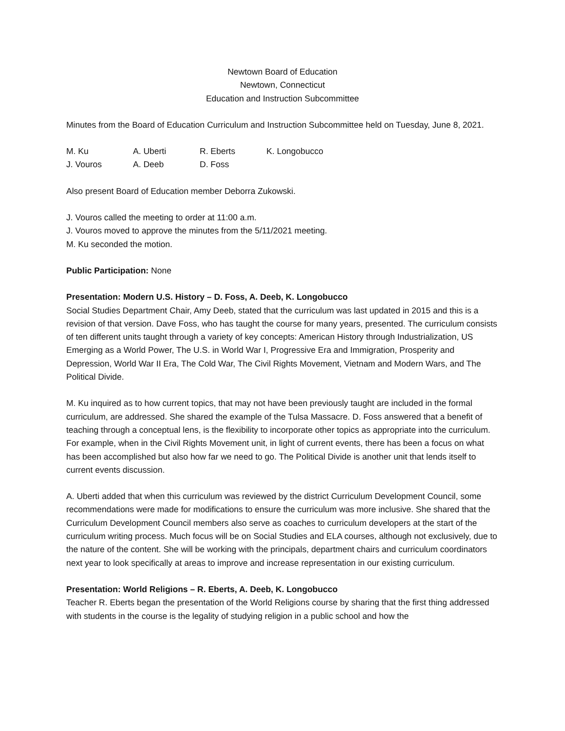Newtown Board of Education
Newtown, Connecticut
Education and Instruction Subcommittee
Minutes from the Board of Education Curriculum and Instruction Subcommittee held on Tuesday, June 8, 2021.
M. Ku A. Uberti R. Eberts K. Longobucco J. Vouros A. Deeb D. Foss
Also present Board of Education member Deborra Zukowski.
J. Vouros called the meeting to order at 11:00 a.m.
J. Vouros moved to approve the minutes from the 5/11/2021 meeting.
M. Ku seconded the motion.
Public Participation: None
Presentation: Modern U.S. History – D. Foss, A. Deeb, K. Longobucco
Social Studies Department Chair, Amy Deeb, stated that the curriculum was last updated in 2015 and this is a revision of that version. Dave Foss, who has taught the course for many years, presented. The curriculum consists of ten different units taught through a variety of key concepts: American History through Industrialization, US Emerging as a World Power, The U.S. in World War I, Progressive Era and Immigration, Prosperity and Depression, World War II Era, The Cold War, The Civil Rights Movement, Vietnam and Modern Wars, and The Political Divide.
M. Ku inquired as to how current topics, that may not have been previously taught are included in the formal curriculum, are addressed. She shared the example of the Tulsa Massacre. D. Foss answered that a benefit of teaching through a conceptual lens, is the flexibility to incorporate other topics as appropriate into the curriculum. For example, when in the Civil Rights Movement unit, in light of current events, there has been a focus on what has been accomplished but also how far we need to go. The Political Divide is another unit that lends itself to current events discussion.
A. Uberti added that when this curriculum was reviewed by the district Curriculum Development Council, some recommendations were made for modifications to ensure the curriculum was more inclusive. She shared that the Curriculum Development Council members also serve as coaches to curriculum developers at the start of the curriculum writing process. Much focus will be on Social Studies and ELA courses, although not exclusively, due to the nature of the content. She will be working with the principals, department chairs and curriculum coordinators next year to look specifically at areas to improve and increase representation in our existing curriculum.
Presentation: World Religions – R. Eberts, A. Deeb, K. Longobucco
Teacher R. Eberts began the presentation of the World Religions course by sharing that the first thing addressed with students in the course is the legality of studying religion in a public school and how the